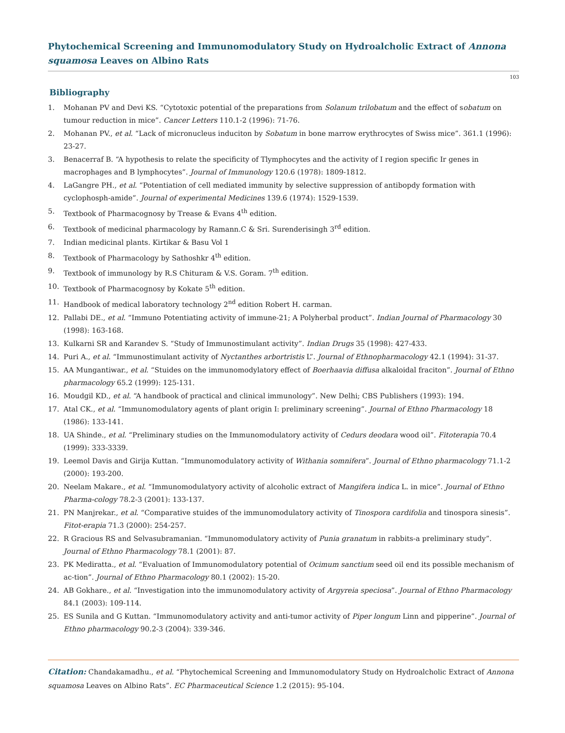Phytochemical Screening and Immunomodulatory Study on Hydroalcholic Extract of Annona squamosa Leaves on Albino Rats
103
Bibliography
1. Mohanan PV and Devi KS. “Cytotoxic potential of the preparations from Solanum trilobatum and the effect of sobatum on tumour reduction in mice”. Cancer Letters 110.1-2 (1996): 71-76.
2. Mohanan PV., et al. “Lack of micronucleus induciton by Sobatum in bone marrow erythrocytes of Swiss mice”. 361.1 (1996): 23-27.
3. Benacerraf B. “A hypothesis to relate the specificity of Tlymphocytes and the activity of I region specific Ir genes in macrophages and B lymphocytes”. Journal of Immunology 120.6 (1978): 1809-1812.
4. LaGangre PH., et al. “Potentiation of cell mediated immunity by selective suppression of antibopdy formation with cyclophosph-amide”. Journal of experimental Medicines 139.6 (1974): 1529-1539.
5. Textbook of Pharmacognosy by Trease & Evans 4<sup>th</sup> edition.
6. Textbook of medicinal pharmacology by Ramann.C & Sri. Surenderisingh 3<sup>rd</sup> edition.
7. Indian medicinal plants. Kirtikar & Basu Vol 1
8. Textbook of Pharmacology by Sathoshkr 4<sup>th</sup> edition.
9. Textbook of immunology by R.S Chituram & V.S. Goram. 7<sup>th</sup> edition.
10. Textbook of Pharmacognosy by Kokate 5<sup>th</sup> edition.
11. Handbook of medical laboratory technology 2<sup>nd</sup> edition Robert H. carman.
12. Pallabi DE., et al. “Immuno Potentiating activity of immune-21; A Polyherbal product”. Indian Journal of Pharmacology 30 (1998): 163-168.
13. Kulkarni SR and Karandev S. “Study of Immunostimulant activity”. Indian Drugs 35 (1998): 427-433.
14. Puri A., et al. “Immunostimulant activity of Nyctanthes arbortristis L”. Journal of Ethnopharmacology 42.1 (1994): 31-37.
15. AA Mungantiwar., et al. “Stuides on the immunomodylatory effect of Boerhaavia diffusa alkaloidal fraciton”. Journal of Ethno pharmacology 65.2 (1999): 125-131.
16. Moudgil KD., et al. “A handbook of practical and clinical immunology”. New Delhi; CBS Publishers (1993): 194.
17. Atal CK., et al. “Immunomodulatory agents of plant origin I: preliminary screening”. Journal of Ethno Pharmacology 18 (1986): 133-141.
18. UA Shinde., et al. “Preliminary studies on the Immunomodulatory activity of Cedurs deodara wood oil”. Fitoterapia 70.4 (1999): 333-3339.
19. Leemol Davis and Girija Kuttan. “Immunomodulatory activity of Withania somnifera”. Journal of Ethno pharmacology 71.1-2 (2000): 193-200.
20. Neelam Makare., et al. “Immunomodulatyory activity of alcoholic extract of Mangifera indica L. in mice”. Journal of Ethno Pharma-cology 78.2-3 (2001): 133-137.
21. PN Manjrekar., et al. “Comparative stuides of the immunomodulatory activity of Tinospora cardifolia and tinospora sinesis”. Fitot-erapia 71.3 (2000): 254-257.
22. R Gracious RS and Selvasubramanian. “Immunomodulatory activity of Punia granatum in rabbits-a preliminary study”. Journal of Ethno Pharmacology 78.1 (2001): 87.
23. PK Mediratta., et al. “Evaluation of Immunomodulatory potential of Ocimum sanctium seed oil end its possible mechanism of ac-tion”. Journal of Ethno Pharmacology 80.1 (2002): 15-20.
24. AB Gokhare., et al. “Investigation into the immunomodulatory activity of Argyreia speciosa”. Journal of Ethno Pharmacology 84.1 (2003): 109-114.
25. ES Sunila and G Kuttan. “Immunomodulatory activity and anti-tumor activity of Piper longum Linn and pipperine”. Journal of Ethno pharmacology 90.2-3 (2004): 339-346.
Citation: Chandakamadhu., et al. “Phytochemical Screening and Immunomodulatory Study on Hydroalcholic Extract of Annona squamosa Leaves on Albino Rats”. EC Pharmaceutical Science 1.2 (2015): 95-104.